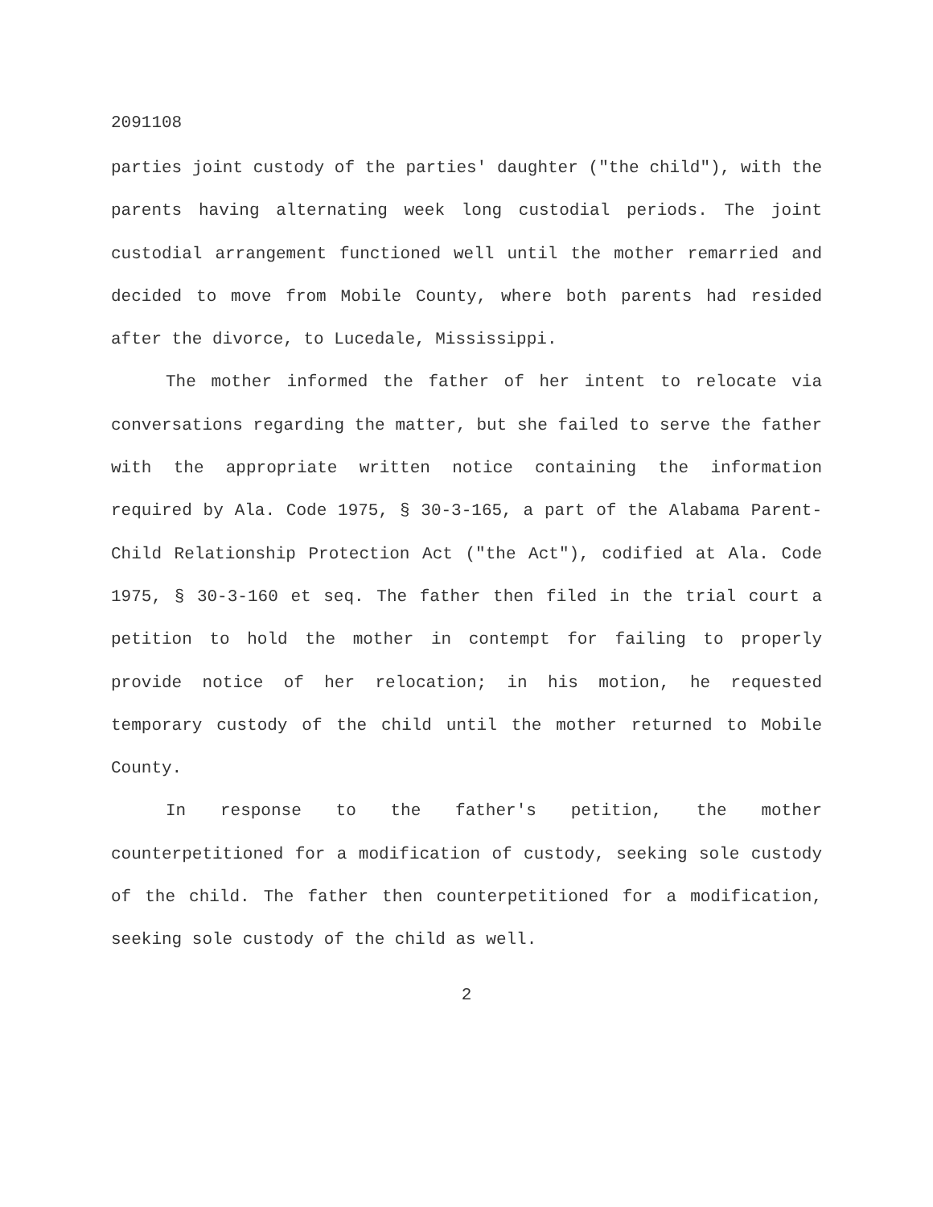2091108
parties joint custody of the parties' daughter ("the child"), with the parents having alternating week long custodial periods. The joint custodial arrangement functioned well until the mother remarried and decided to move from Mobile County, where both parents had resided after the divorce, to Lucedale, Mississippi.
The mother informed the father of her intent to relocate via conversations regarding the matter, but she failed to serve the father with the appropriate written notice containing the information required by Ala. Code 1975, § 30-3-165, a part of the Alabama Parent-Child Relationship Protection Act ("the Act"), codified at Ala. Code 1975, § 30-3-160 et seq. The father then filed in the trial court a petition to hold the mother in contempt for failing to properly provide notice of her relocation; in his motion, he requested temporary custody of the child until the mother returned to Mobile County.
In response to the father's petition, the mother counterpetitioned for a modification of custody, seeking sole custody of the child. The father then counterpetitioned for a modification, seeking sole custody of the child as well.
2